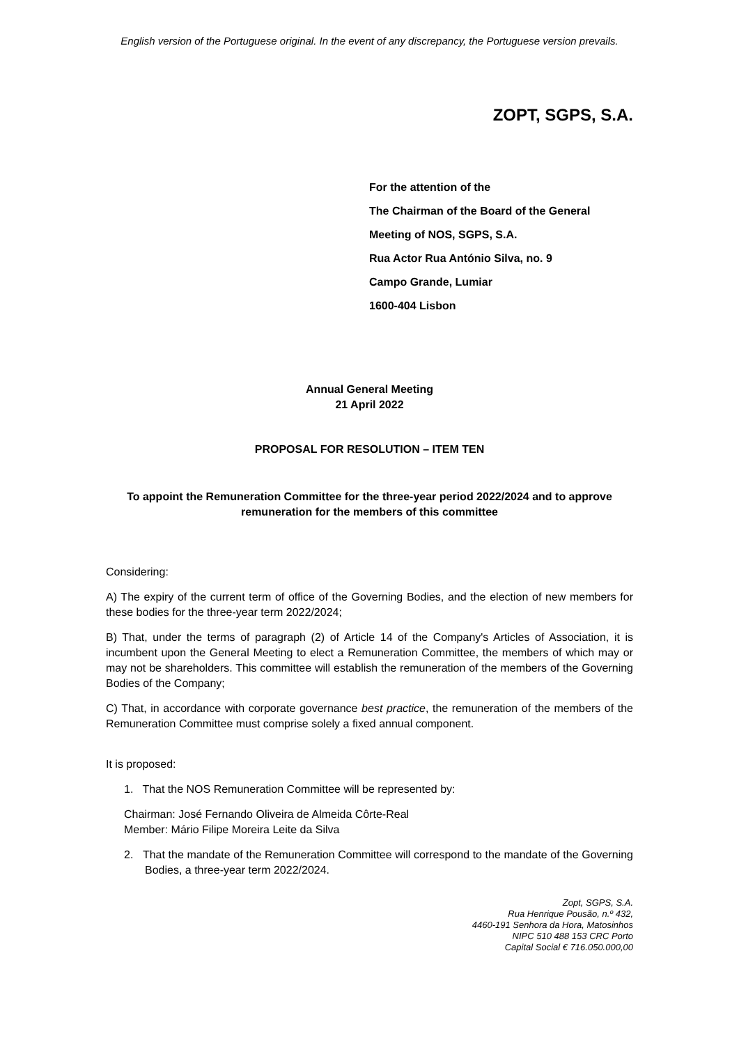English version of the Portuguese original. In the event of any discrepancy, the Portuguese version prevails.
ZOPT, SGPS, S.A.
For the attention of the
The Chairman of the Board of the General
Meeting of NOS, SGPS, S.A.
Rua Actor Rua António Silva, no. 9
Campo Grande, Lumiar
1600-404 Lisbon
Annual General Meeting
21 April 2022
PROPOSAL FOR RESOLUTION – ITEM TEN
To appoint the Remuneration Committee for the three-year period 2022/2024 and to approve remuneration for the members of this committee
Considering:
A) The expiry of the current term of office of the Governing Bodies, and the election of new members for these bodies for the three-year term 2022/2024;
B) That, under the terms of paragraph (2) of Article 14 of the Company's Articles of Association, it is incumbent upon the General Meeting to elect a Remuneration Committee, the members of which may or may not be shareholders. This committee will establish the remuneration of the members of the Governing Bodies of the Company;
C) That, in accordance with corporate governance best practice, the remuneration of the members of the Remuneration Committee must comprise solely a fixed annual component.
It is proposed:
1. That the NOS Remuneration Committee will be represented by:
Chairman: José Fernando Oliveira de Almeida Côrte-Real
Member: Mário Filipe Moreira Leite da Silva
2. That the mandate of the Remuneration Committee will correspond to the mandate of the Governing Bodies, a three-year term 2022/2024.
Zopt, SGPS, S.A.
Rua Henrique Pousão, n.º 432,
4460-191 Senhora da Hora, Matosinhos
NIPC 510 488 153 CRC Porto
Capital Social € 716.050.000,00